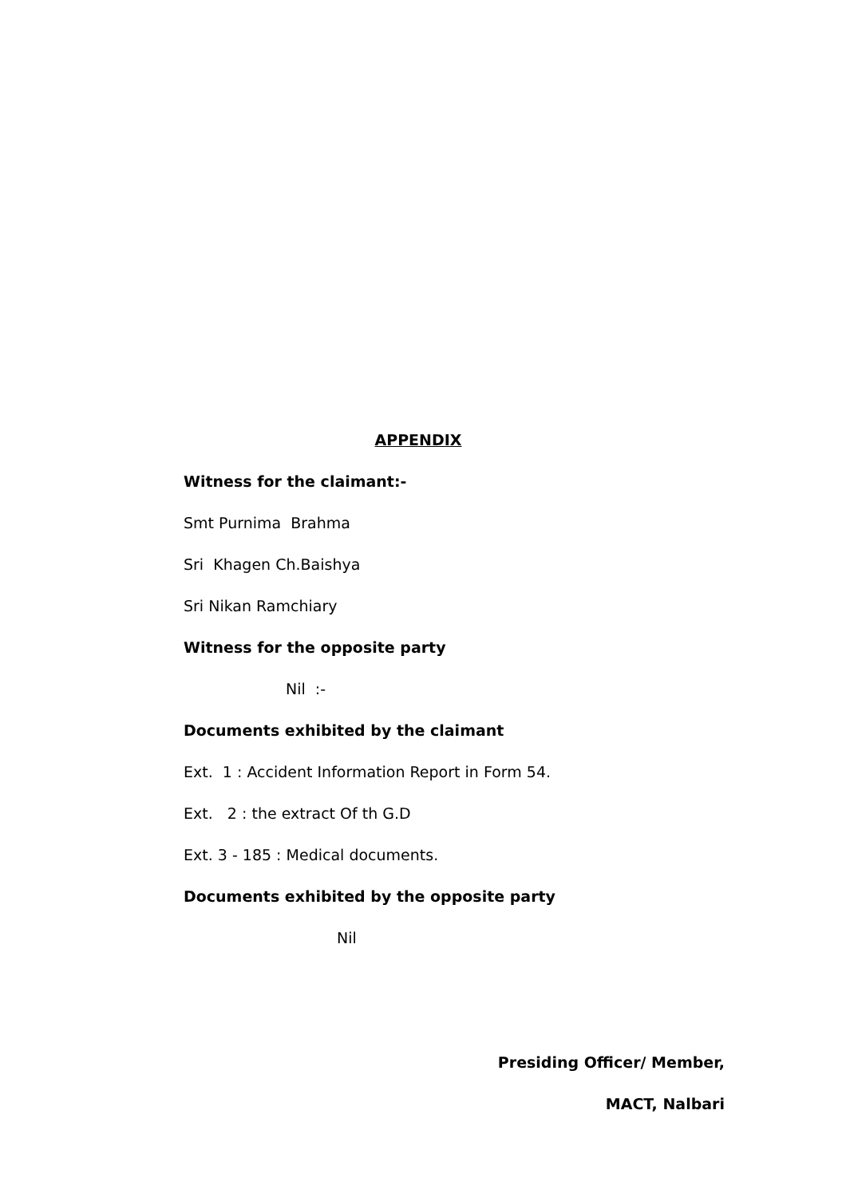APPENDIX
Witness for the claimant:-
Smt Purnima Brahma
Sri Khagen Ch.Baishya
Sri Nikan Ramchiary
Witness for the opposite party
Nil :-
Documents exhibited by the claimant
Ext. 1 : Accident Information Report in Form 54.
Ext. 2 : the extract Of th G.D
Ext. 3 - 185 : Medical documents.
Documents exhibited by the opposite party
Nil
Presiding Officer/ Member,
MACT, Nalbari